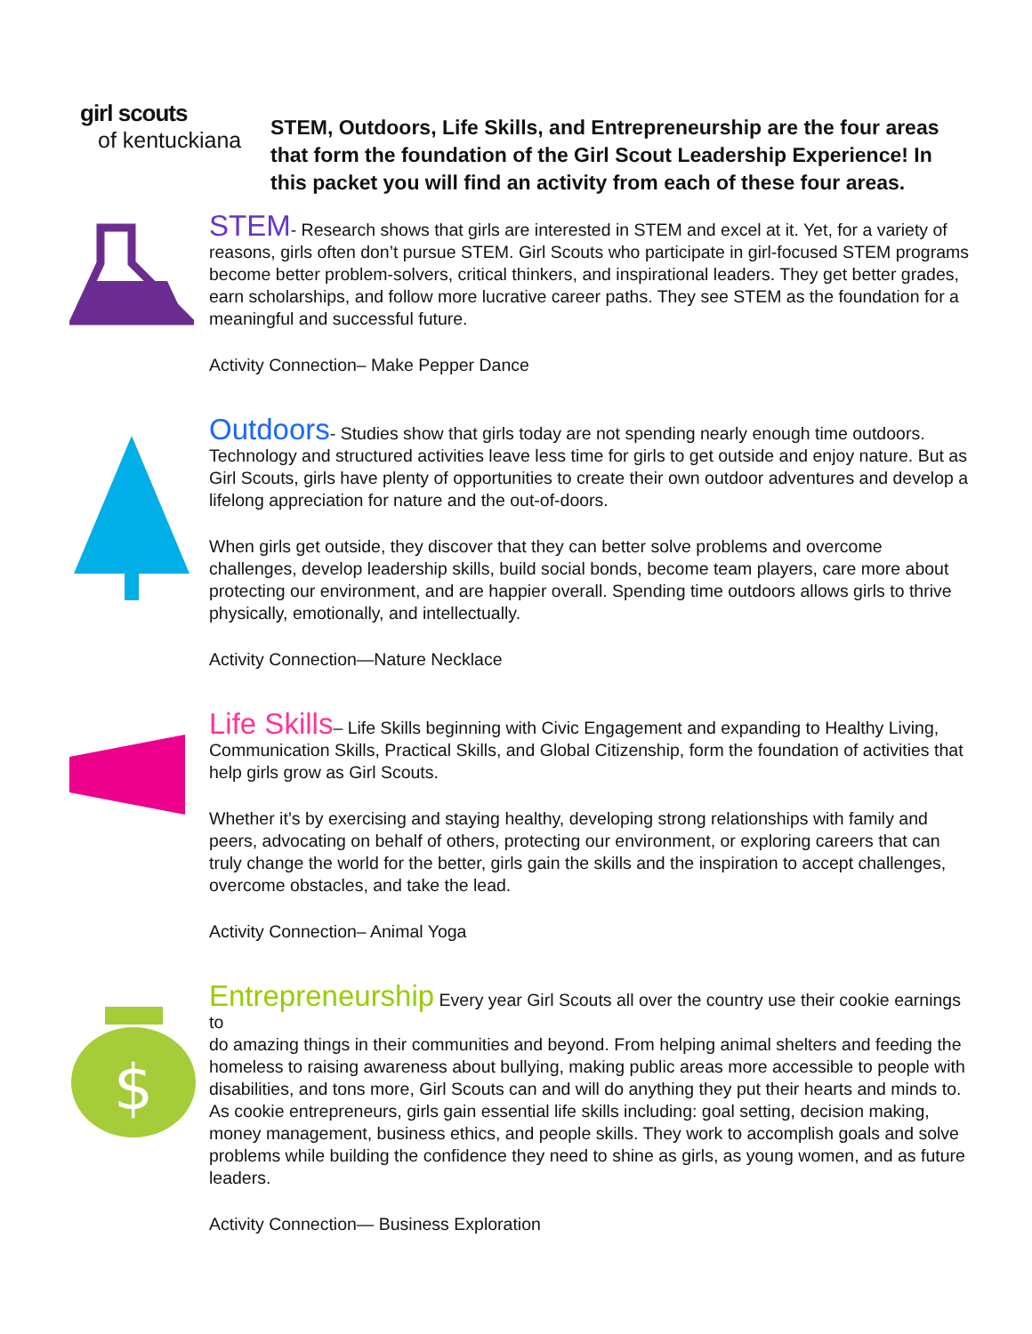girl scouts
of kentuckiana
STEM, Outdoors, Life Skills, and Entrepreneurship are the four areas that form the foundation of the Girl Scout Leadership Experience! In this packet you will find an activity from each of these four areas.
STEM- Research shows that girls are interested in STEM and excel at it. Yet, for a variety of reasons, girls often don’t pursue STEM. Girl Scouts who participate in girl-focused STEM programs become better problem-solvers, critical thinkers, and inspirational leaders. They get better grades, earn scholarships, and follow more lucrative career paths. They see STEM as the foundation for a meaningful and successful future.
Activity Connection– Make Pepper Dance
Outdoors- Studies show that girls today are not spending nearly enough time outdoors. Technology and structured activities leave less time for girls to get outside and enjoy nature. But as Girl Scouts, girls have plenty of opportunities to create their own outdoor adventures and develop a lifelong appreciation for nature and the out-of-doors.
When girls get outside, they discover that they can better solve problems and overcome challenges, develop leadership skills, build social bonds, become team players, care more about protecting our environment, and are happier overall. Spending time outdoors allows girls to thrive physically, emotionally, and intellectually.
Activity Connection—Nature Necklace
Life Skills– Life Skills beginning with Civic Engagement and expanding to Healthy Living, Communication Skills, Practical Skills, and Global Citizenship, form the foundation of activities that help girls grow as Girl Scouts.
Whether it’s by exercising and staying healthy, developing strong relationships with family and peers, advocating on behalf of others, protecting our environment, or exploring careers that can truly change the world for the better, girls gain the skills and the inspiration to accept challenges, overcome obstacles, and take the lead.
Activity Connection– Animal Yoga
$
Entrepreneurship Every year Girl Scouts all over the country use their cookie earnings to
do amazing things in their communities and beyond. From helping animal shelters and feeding the homeless to raising awareness about bullying, making public areas more accessible to people with disabilities, and tons more, Girl Scouts can and will do anything they put their hearts and minds to. As cookie entrepreneurs, girls gain essential life skills including: goal setting, decision making, money management, business ethics, and people skills. They work to accomplish goals and solve problems while building the confidence they need to shine as girls, as young women, and as future leaders.
Activity Connection— Business Exploration